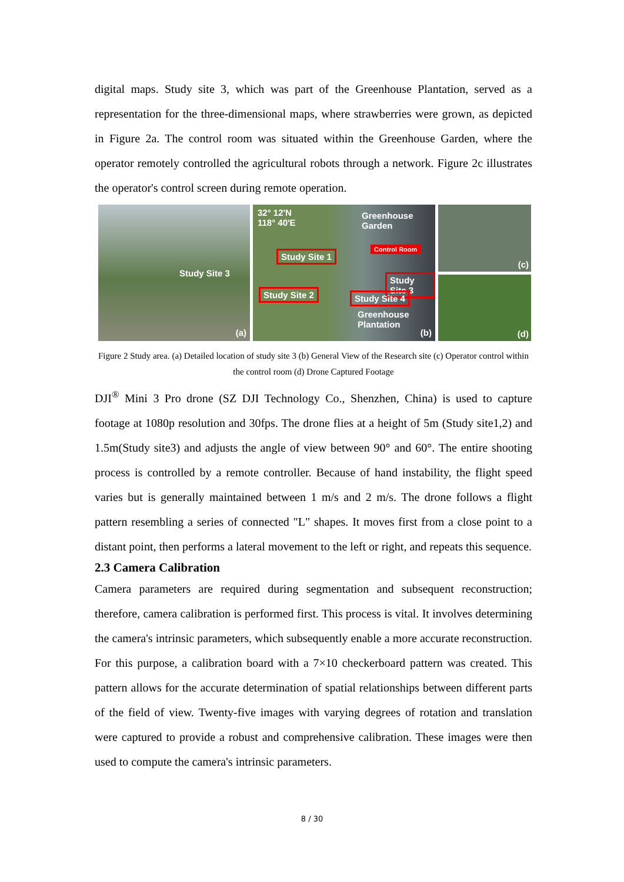digital maps. Study site 3, which was part of the Greenhouse Plantation, served as a representation for the three-dimensional maps, where strawberries were grown, as depicted in Figure 2a. The control room was situated within the Greenhouse Garden, where the operator remotely controlled the agricultural robots through a network. Figure 2c illustrates the operator's control screen during remote operation.
Study Site 3
(a)
32° 12'N
118° 40'E
Greenhouse
Garden
Control Room
Study Site 1
Study Site 3
Study Site 2 Study Site 4
Greenhouse
Plantation
(b)
(c)
(d)
Figure 2 Study area. (a) Detailed location of study site 3 (b) General View of the Research site (c) Operator control within the control room (d) Drone Captured Footage
DJI<sup>®</sup> Mini 3 Pro drone (SZ DJI Technology Co., Shenzhen, China) is used to capture footage at 1080p resolution and 30fps. The drone flies at a height of 5m (Study site1,2) and 1.5m(Study site3) and adjusts the angle of view between 90° and 60°. The entire shooting process is controlled by a remote controller. Because of hand instability, the flight speed varies but is generally maintained between 1 m/s and 2 m/s. The drone follows a flight pattern resembling a series of connected "L" shapes. It moves first from a close point to a distant point, then performs a lateral movement to the left or right, and repeats this sequence.
2.3 Camera Calibration
Camera parameters are required during segmentation and subsequent reconstruction; therefore, camera calibration is performed first. This process is vital. It involves determining the camera's intrinsic parameters, which subsequently enable a more accurate reconstruction. For this purpose, a calibration board with a 7×10 checkerboard pattern was created. This pattern allows for the accurate determination of spatial relationships between different parts of the field of view. Twenty-five images with varying degrees of rotation and translation were captured to provide a robust and comprehensive calibration. These images were then used to compute the camera's intrinsic parameters.
8 / 30